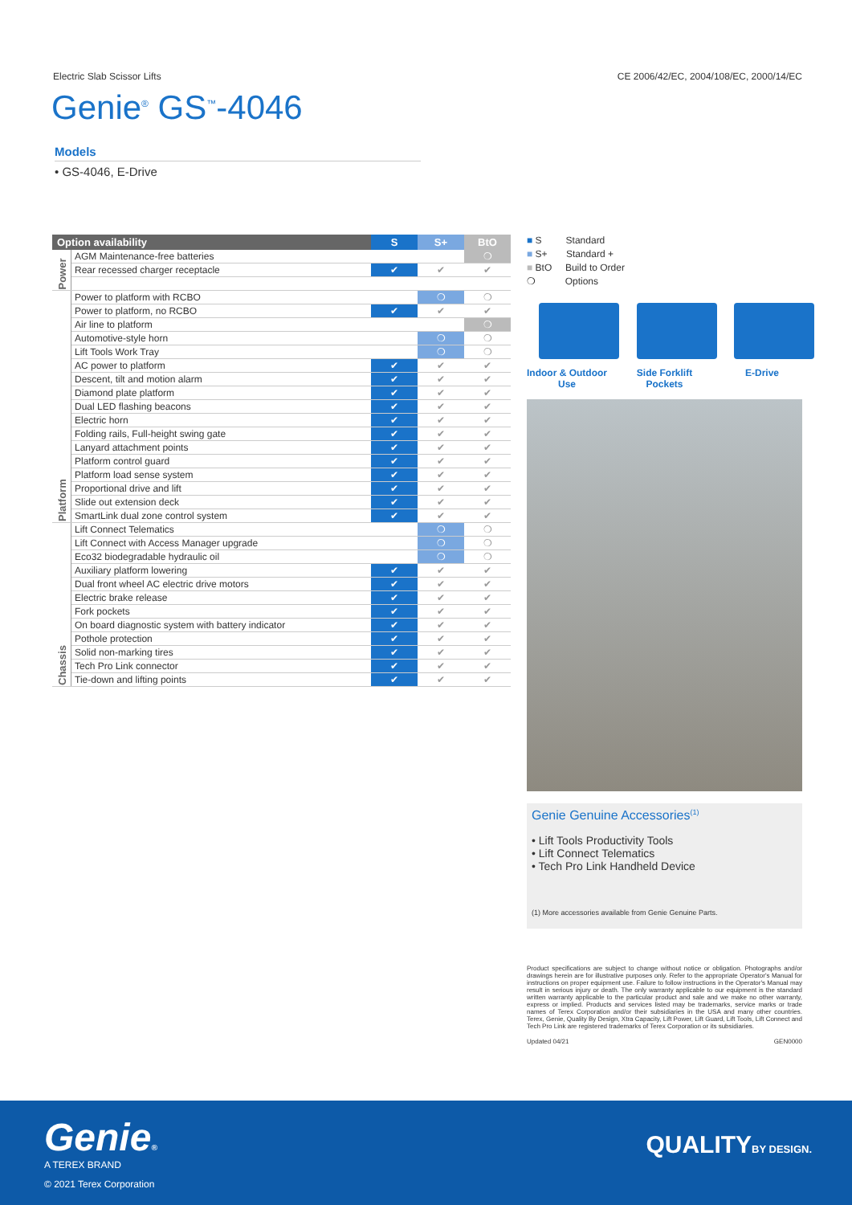Electric Slab Scissor Lifts CE 2006/42/EC, 2004/108/EC, 2000/14/EC
Genie<sup>®</sup> GS<sup>™</sup>-4046
Models
• GS-4046, E-Drive
| Option availability | | S | S+ | BtO |
| --- | --- | --- | --- | --- |
| Power | AGM Maintenance-free batteries | | | ❍ |
| | Rear recessed charger receptacle | ✔ | ✔ | ✔ |
| Platform | Power to platform with RCBO | | ❍ | ❍ |
| | Power to platform, no RCBO | ✔ | ✔ | ✔ |
| | Air line to platform | | | ❍ |
| | Automotive-style horn | | ❍ | ❍ |
| | Lift Tools Work Tray | | ❍ | ❍ |
| | AC power to platform | ✔ | ✔ | ✔ |
| | Descent, tilt and motion alarm | ✔ | ✔ | ✔ |
| | Diamond plate platform | ✔ | ✔ | ✔ |
| | Dual LED flashing beacons | ✔ | ✔ | ✔ |
| | Electric horn | ✔ | ✔ | ✔ |
| | Folding rails, Full-height swing gate | ✔ | ✔ | ✔ |
| | Lanyard attachment points | ✔ | ✔ | ✔ |
| | Platform control guard | ✔ | ✔ | ✔ |
| | Platform load sense system | ✔ | ✔ | ✔ |
| | Proportional drive and lift | ✔ | ✔ | ✔ |
| | Slide out extension deck | ✔ | ✔ | ✔ |
| | SmartLink dual zone control system | ✔ | ✔ | ✔ |
| Chassis | Lift Connect Telematics | | ❍ | ❍ |
| | Lift Connect with Access Manager upgrade | | ❍ | ❍ |
| | Eco32 biodegradable hydraulic oil | | ❍ | ❍ |
| | Auxiliary platform lowering | ✔ | ✔ | ✔ |
| | Dual front wheel AC electric drive motors | ✔ | ✔ | ✔ |
| | Electric brake release | ✔ | ✔ | ✔ |
| | Fork pockets | ✔ | ✔ | ✔ |
| | On board diagnostic system with battery indicator | ✔ | ✔ | ✔ |
| | Pothole protection | ✔ | ✔ | ✔ |
| | Solid non-marking tires | ✔ | ✔ | ✔ |
| | Tech Pro Link connector | ✔ | ✔ | ✔ |
| | Tie-down and lifting points | ✔ | ✔ | ✔ |
■ S Standard
■ S+ Standard +
■ BtO Build to Order
❍ Options
Indoor & Outdoor Use
Side Forklift Pockets
E-Drive
Genie Genuine Accessories<sup>(1)</sup>
• Lift Tools Productivity Tools
• Lift Connect Telematics
• Tech Pro Link Handheld Device
(1) More accessories available from Genie Genuine Parts.
Product specifications are subject to change without notice or obligation. Photographs and/or drawings herein are for illustrative purposes only. Refer to the appropriate Operator's Manual for instructions on proper equipment use. Failure to follow instructions in the Operator's Manual may result in serious injury or death. The only warranty applicable to our equipment is the standard written warranty applicable to the particular product and sale and we make no other warranty, express or implied. Products and services listed may be trademarks, service marks or trade names of Terex Corporation and/or their subsidiaries in the USA and many other countries. Terex, Genie, Quality By Design, Xtra Capacity, Lift Power, Lift Guard, Lift Tools, Lift Connect and Tech Pro Link are registered trademarks of Terex Corporation or its subsidiaries.
Updated 04/21 GEN0000
Genie®
A TEREX BRAND
© 2021 Terex Corporation
QUALITYBY DESIGN.